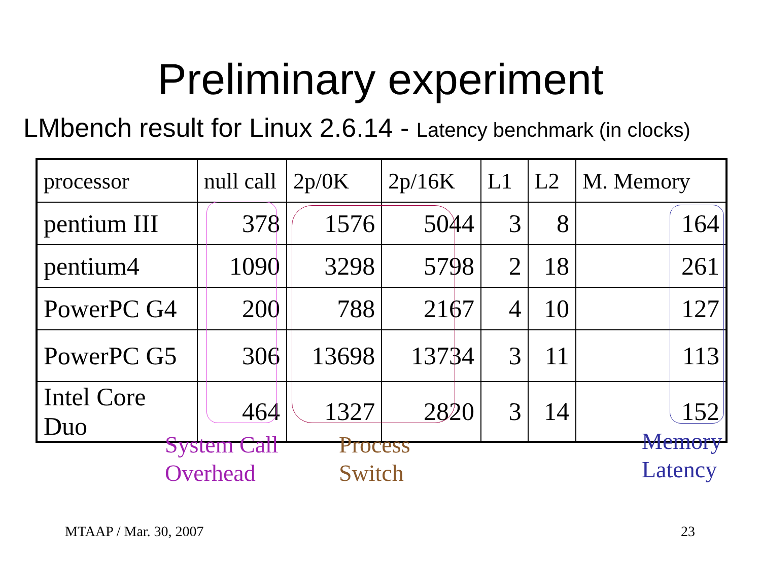Preliminary experiment
LMbench result for Linux 2.6.14 - Latency benchmark (in clocks)
| processor | null call | 2p/0K | 2p/16K | L1 | L2 | M. Memory |
| pentium III | 378 | 1576 | 5044 | 3 | 8 | 164 |
| pentium4 | 1090 | 3298 | 5798 | 2 | 18 | 261 |
| PowerPC G4 | 200 | 788 | 2167 | 4 | 10 | 127 |
| PowerPC G5 | 306 | 13698 | 13734 | 3 | 11 | 113 |
| Intel Core Duo | 464 | 1327 | 2820 | 3 | 14 | 152 |
System Call
Overhead
Process
Switch
Memory
Latency
MTAAP / Mar. 30, 2007 23